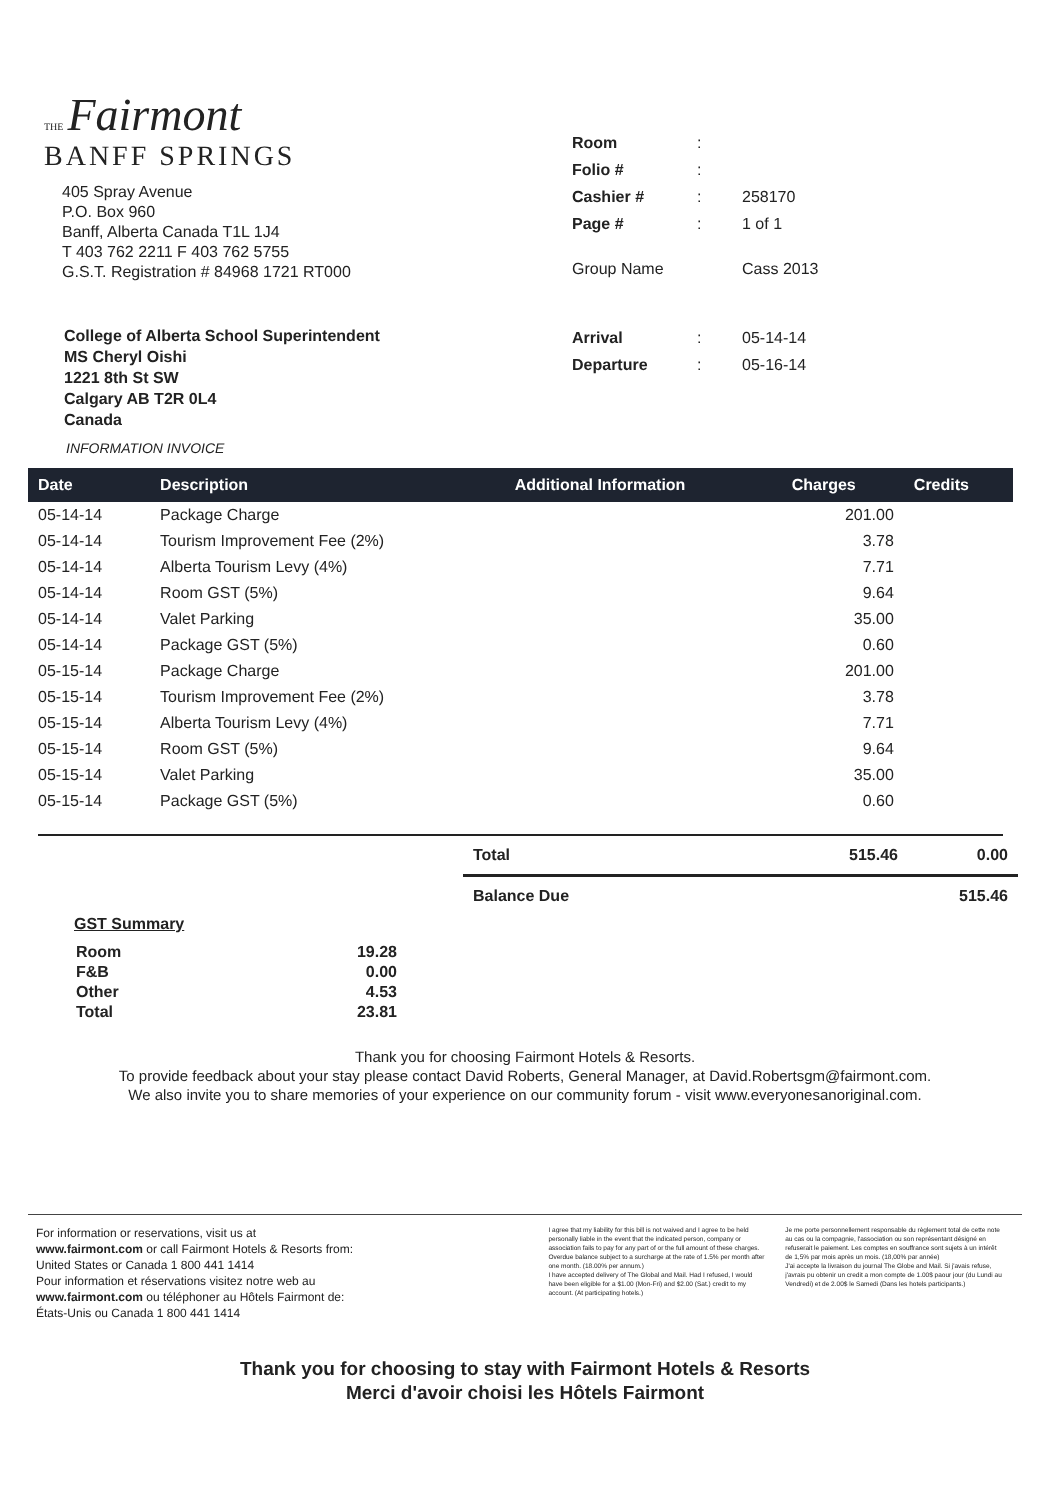THE Fairmont
BANFF SPRINGS
405 Spray Avenue
P.O. Box 960
Banff, Alberta Canada T1L 1J4
T 403 762 2211 F 403 762 5755
G.S.T. Registration # 84968 1721 RT000
| Room | : | |
| Folio # | : | |
| Cashier # | : | 258170 |
| Page # | : | 1 of 1 |
| Group Name | | Cass 2013 |
College of Alberta School Superintendent
MS Cheryl Oishi
1221 8th St SW
Calgary AB T2R 0L4
Canada
INFORMATION INVOICE
| Arrival | : | 05-14-14 |
| Departure | : | 05-16-14 |
| Date | Description | Additional Information | Charges | Credits |
| --- | --- | --- | --- | --- |
| 05-14-14 | Package Charge | | 201.00 | |
| 05-14-14 | Tourism Improvement Fee (2%) | | 3.78 | |
| 05-14-14 | Alberta Tourism Levy (4%) | | 7.71 | |
| 05-14-14 | Room GST (5%) | | 9.64 | |
| 05-14-14 | Valet Parking | | 35.00 | |
| 05-14-14 | Package GST (5%) | | 0.60 | |
| 05-15-14 | Package Charge | | 201.00 | |
| 05-15-14 | Tourism Improvement Fee (2%) | | 3.78 | |
| 05-15-14 | Alberta Tourism Levy (4%) | | 7.71 | |
| 05-15-14 | Room GST (5%) | | 9.64 | |
| 05-15-14 | Valet Parking | | 35.00 | |
| 05-15-14 | Package GST (5%) | | 0.60 | |
| Total | 515.46 | 0.00 |
| Balance Due | | 515.46 |
GST Summary
| Room | 19.28 |
| F&B | 0.00 |
| Other | 4.53 |
| Total | 23.81 |
Thank you for choosing Fairmont Hotels & Resorts.
To provide feedback about your stay please contact David Roberts, General Manager, at David.Robertsgm@fairmont.com.
We also invite you to share memories of your experience on our community forum - visit www.everyonesanoriginal.com.
For information or reservations, visit us at
www.fairmont.com or call Fairmont Hotels & Resorts from:
United States or Canada 1 800 441 1414
Pour information et réservations visitez notre web au
www.fairmont.com ou téléphoner au Hôtels Fairmont de:
États-Unis ou Canada 1 800 441 1414
I agree that my liability for this bill is not waived and I agree to be held personally liable in the event that the indicated person, company or association fails to pay for any part of or the full amount of these charges. Overdue balance subject to a surcharge at the rate of 1.5% per month after one month. (18.00% per annum.)
I have accepted delivery of The Global and Mail. Had I refused, I would have been eligible for a $1.00 (Mon-Fri) and $2.00 (Sat.) credit to my account. (At participating hotels.)
Je me porte personnellement responsable du règlement total de cette note au cas ou la compagnie, l'association ou son représentant désigné en refuserait le paiement. Les comptes en souffrance sont sujets à un intérêt de 1,5% par mois après un mois. (18,00% par année)
J'ai accepte la livraison du journal The Globe and Mail. Si j'avais refuse, j'avrais pu obtenir un credit a mon compte de 1.00$ paour jour (du Lundi au Vendredi) et de 2.00$ le Samedi (Dans les hotels participants.)
Thank you for choosing to stay with Fairmont Hotels & Resorts
Merci d'avoir choisi les Hôtels Fairmont